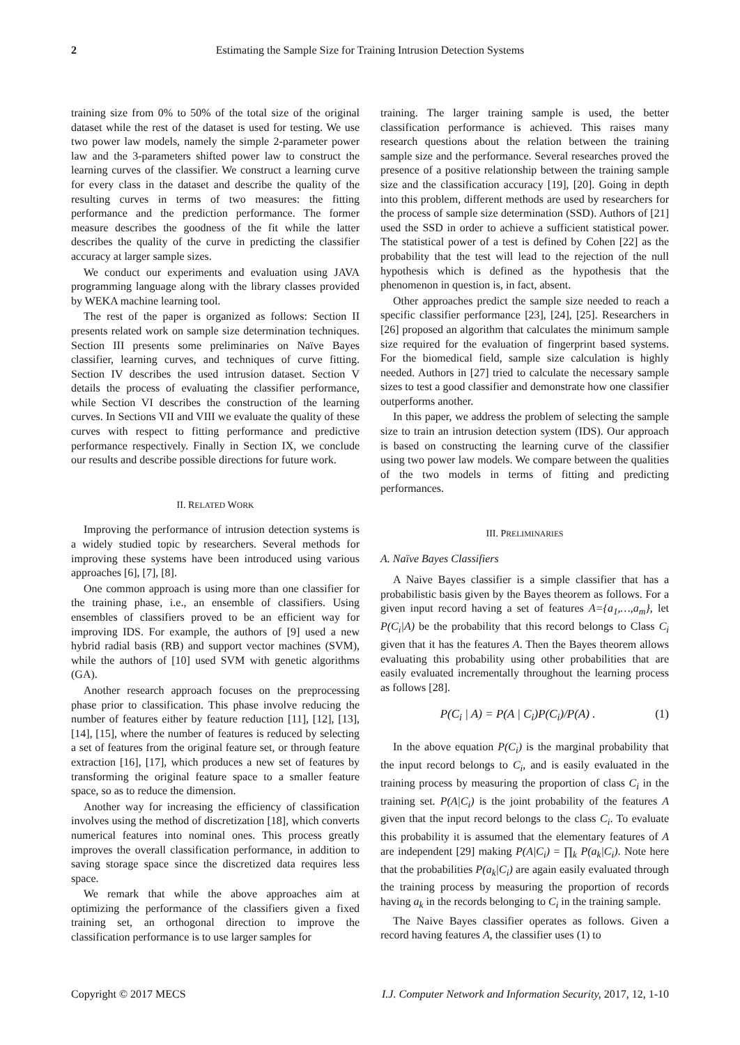2 Estimating the Sample Size for Training Intrusion Detection Systems
training size from 0% to 50% of the total size of the original dataset while the rest of the dataset is used for testing. We use two power law models, namely the simple 2-parameter power law and the 3-parameters shifted power law to construct the learning curves of the classifier. We construct a learning curve for every class in the dataset and describe the quality of the resulting curves in terms of two measures: the fitting performance and the prediction performance. The former measure describes the goodness of the fit while the latter describes the quality of the curve in predicting the classifier accuracy at larger sample sizes.
We conduct our experiments and evaluation using JAVA programming language along with the library classes provided by WEKA machine learning tool.
The rest of the paper is organized as follows: Section II presents related work on sample size determination techniques. Section III presents some preliminaries on Naïve Bayes classifier, learning curves, and techniques of curve fitting. Section IV describes the used intrusion dataset. Section V details the process of evaluating the classifier performance, while Section VI describes the construction of the learning curves. In Sections VII and VIII we evaluate the quality of these curves with respect to fitting performance and predictive performance respectively. Finally in Section IX, we conclude our results and describe possible directions for future work.
II. RELATED WORK
Improving the performance of intrusion detection systems is a widely studied topic by researchers. Several methods for improving these systems have been introduced using various approaches [6], [7], [8].
One common approach is using more than one classifier for the training phase, i.e., an ensemble of classifiers. Using ensembles of classifiers proved to be an efficient way for improving IDS. For example, the authors of [9] used a new hybrid radial basis (RB) and support vector machines (SVM), while the authors of [10] used SVM with genetic algorithms (GA).
Another research approach focuses on the preprocessing phase prior to classification. This phase involve reducing the number of features either by feature reduction [11], [12], [13], [14], [15], where the number of features is reduced by selecting a set of features from the original feature set, or through feature extraction [16], [17], which produces a new set of features by transforming the original feature space to a smaller feature space, so as to reduce the dimension.
Another way for increasing the efficiency of classification involves using the method of discretization [18], which converts numerical features into nominal ones. This process greatly improves the overall classification performance, in addition to saving storage space since the discretized data requires less space.
We remark that while the above approaches aim at optimizing the performance of the classifiers given a fixed training set, an orthogonal direction to improve the classification performance is to use larger samples for
training. The larger training sample is used, the better classification performance is achieved. This raises many research questions about the relation between the training sample size and the performance. Several researches proved the presence of a positive relationship between the training sample size and the classification accuracy [19], [20]. Going in depth into this problem, different methods are used by researchers for the process of sample size determination (SSD). Authors of [21] used the SSD in order to achieve a sufficient statistical power. The statistical power of a test is defined by Cohen [22] as the probability that the test will lead to the rejection of the null hypothesis which is defined as the hypothesis that the phenomenon in question is, in fact, absent.
Other approaches predict the sample size needed to reach a specific classifier performance [23], [24], [25]. Researchers in [26] proposed an algorithm that calculates the minimum sample size required for the evaluation of fingerprint based systems. For the biomedical field, sample size calculation is highly needed. Authors in [27] tried to calculate the necessary sample sizes to test a good classifier and demonstrate how one classifier outperforms another.
In this paper, we address the problem of selecting the sample size to train an intrusion detection system (IDS). Our approach is based on constructing the learning curve of the classifier using two power law models. We compare between the qualities of the two models in terms of fitting and predicting performances.
III. PRELIMINARIES
A. Naïve Bayes Classifiers
A Naive Bayes classifier is a simple classifier that has a probabilistic basis given by the Bayes theorem as follows. For a given input record having a set of features A={a<sub>1</sub>,…,a<sub>m</sub>}, let P(C<sub>i</sub>|A) be the probability that this record belongs to Class C<sub>i</sub> given that it has the features A. Then the Bayes theorem allows evaluating this probability using other probabilities that are easily evaluated incrementally throughout the learning process as follows [28].
P(C<sub>i</sub> | A) = P(A | C<sub>i</sub>)P(C<sub>i</sub>)/P(A) . (1)
In the above equation P(C<sub>i</sub>) is the marginal probability that the input record belongs to C<sub>i</sub>, and is easily evaluated in the training process by measuring the proportion of class C<sub>i</sub> in the training set. P(A|C<sub>i</sub>) is the joint probability of the features A given that the input record belongs to the class C<sub>i</sub>. To evaluate this probability it is assumed that the elementary features of A are independent [29] making P(A|C<sub>i</sub>) = ∏<sub>k</sub> P(a<sub>k</sub>|C<sub>i</sub>). Note here that the probabilities P(a<sub>k</sub>|C<sub>i</sub>) are again easily evaluated through the training process by measuring the proportion of records having a<sub>k</sub> in the records belonging to C<sub>i</sub> in the training sample.
The Naive Bayes classifier operates as follows. Given a record having features A, the classifier uses (1) to
Copyright © 2017 MECS I.J. Computer Network and Information Security, 2017, 12, 1-10